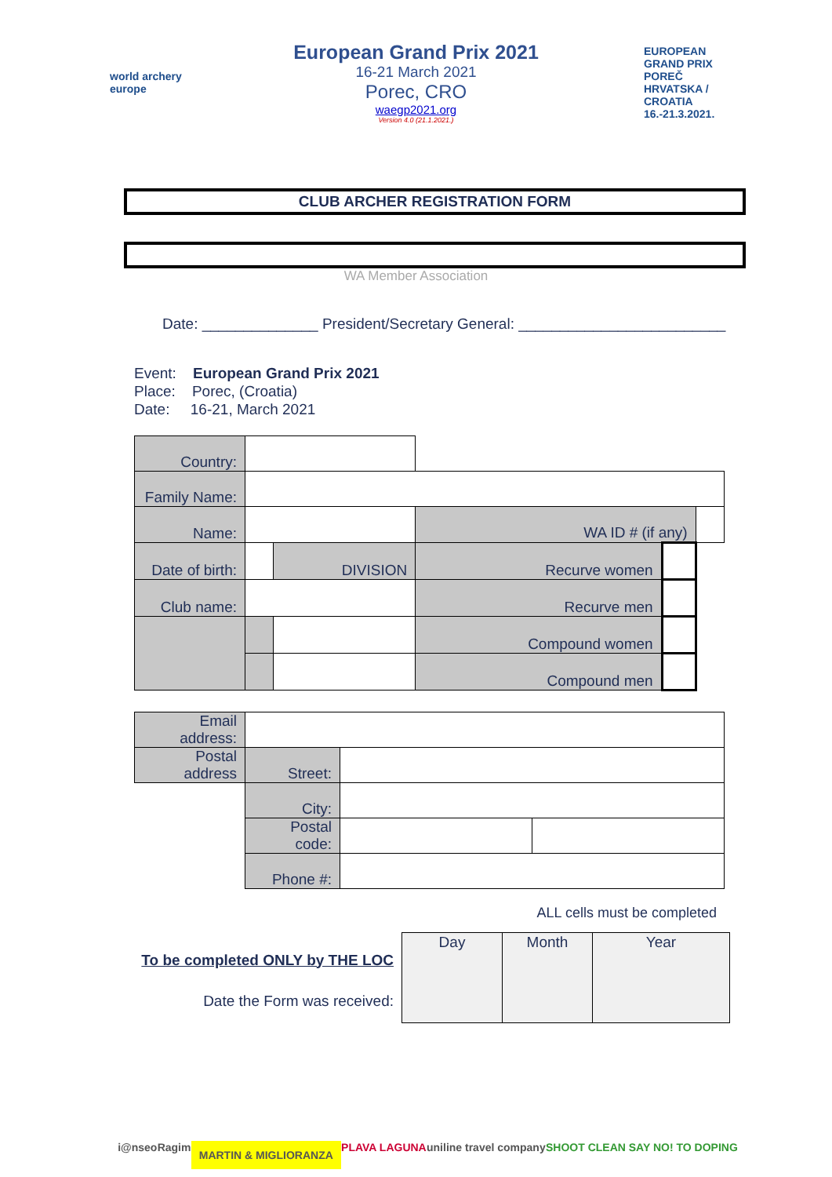world archery europe
European Grand Prix 2021
16-21 March 2021
Porec, CRO
waegp2021.org
Version 4.0 (21.1.2021.)
EUROPEAN GRAND PRIX POREČ HRVATSKA / CROATIA 16.-21.3.2021.
CLUB ARCHER REGISTRATION FORM
WA Member Association
Date: ______________ President/Secretary General: _________________________
Event: European Grand Prix 2021
Place: Porec, (Croatia)
Date: 16-21, March 2021
| Country: | | | | | | |
| Family Name: | | | | | | |
| Name: | | | | WA ID # (if any) | | |
| Date of birth: | | | DIVISION | Recurve women | | |
| Club name: | | | | Recurve men | | |
| | | | | Compound women | | |
| | | | | Compound men | | |
| Email address: | | | |
| Postal address | Street: | | |
| | City: | | |
| | Postal code: | | |
| | Phone #: | | |
ALL cells must be completed
To be completed ONLY by THE LOC
Date the Form was received:
| Day | Month | Year |
i@nseo Ragim MARTIN & MIGLIORANZA PLAVA LAGUNA uniline travel company SHOOT CLEAN SAY NO! TO DOPING